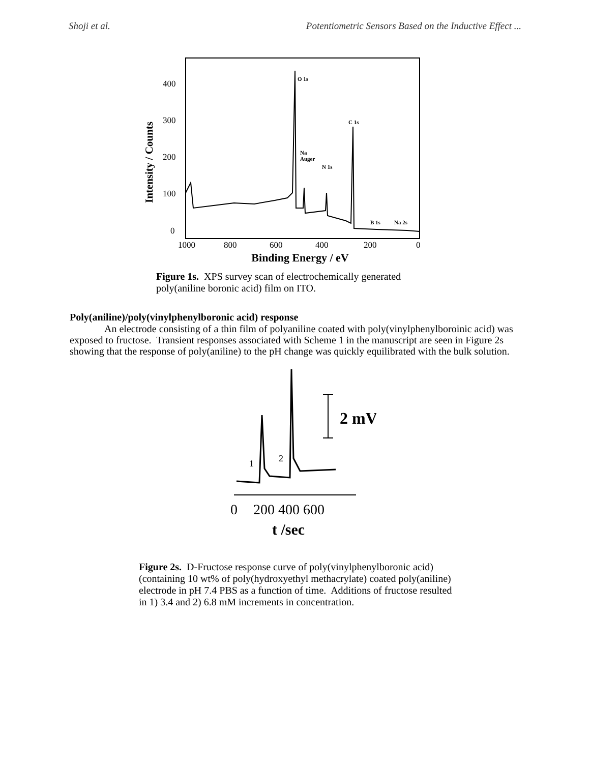Shoji et al. Potentiometric Sensors Based on the Inductive Effect ...
400
300
200
100
0
Intensity / Counts
O 1s
C 1s
Na
Auger
N 1s
B 1s
Na 2s
1000
800
600
400
200
0
Binding Energy / eV
Figure 1s. XPS survey scan of electrochemically generated
poly(aniline boronic acid) film on ITO.
Poly(aniline)/poly(vinylphenylboronic acid) response
An electrode consisting of a thin film of polyaniline coated with poly(vinylphenylboroinic acid) was exposed to fructose. Transient responses associated with Scheme 1 in the manuscript are seen in Figure 2s showing that the response of poly(aniline) to the pH change was quickly equilibrated with the bulk solution.
2 mV
1
2
0
200 400 600
t /sec
Figure 2s. D-Fructose response curve of poly(vinylphenylboronic acid)(containing 10 wt% of poly(hydroxyethyl methacrylate) coated poly(aniline) electrode in pH 7.4 PBS as a function of time. Additions of fructose resulted in 1) 3.4 and 2) 6.8 mM increments in concentration.